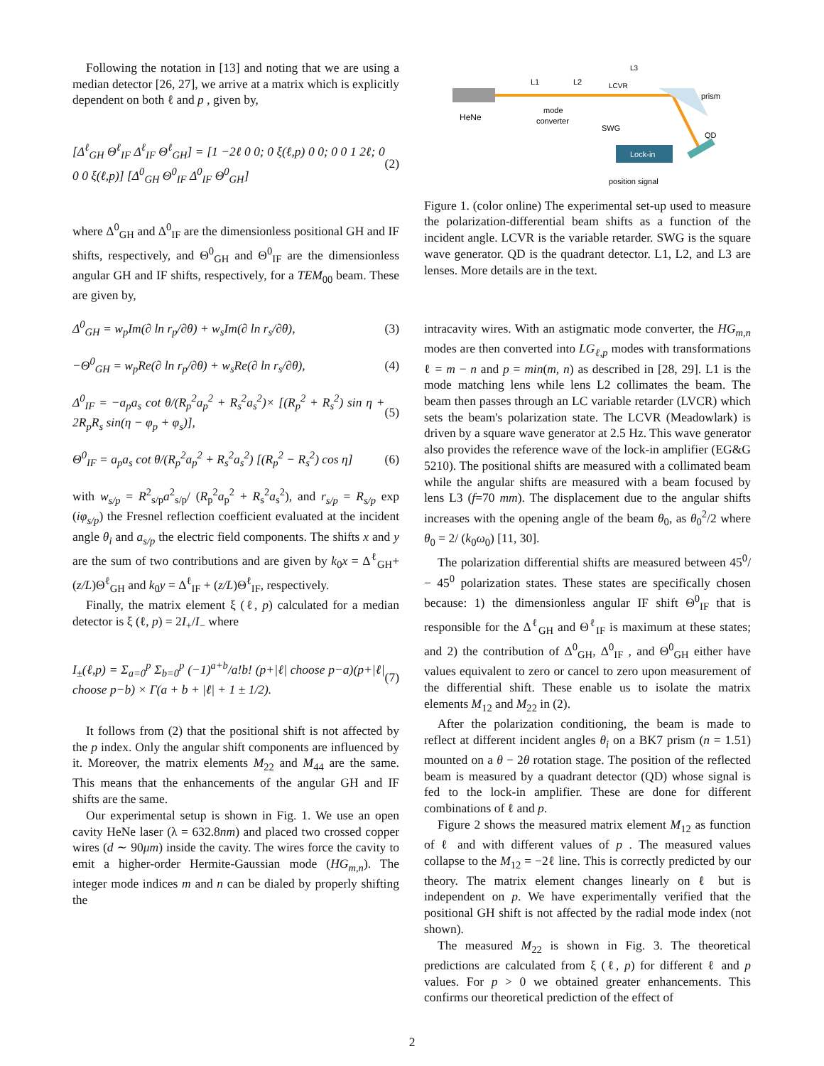Following the notation in [13] and noting that we are using a median detector [26, 27], we arrive at a matrix which is explicitly dependent on both ℓ and p , given by,
[Δ<sup>ℓ</sup><sub>GH</sub> Θ<sup>ℓ</sup><sub>IF</sub> Δ<sup>ℓ</sup><sub>IF</sub> Θ<sup>ℓ</sup><sub>GH</sub>] = [1 −2ℓ 0 0; 0 ξ(ℓ,p) 0 0; 0 0 1 2ℓ; 0 0 0 ξ(ℓ,p)] [Δ<sup>0</sup><sub>GH</sub> Θ<sup>0</sup><sub>IF</sub> Δ<sup>0</sup><sub>IF</sub> Θ<sup>0</sup><sub>GH</sub>] (2)
where Δ<sup>0</sup><sub>GH</sub> and Δ<sup>0</sup><sub>IF</sub> are the dimensionless positional GH and IF shifts, respectively, and Θ<sup>0</sup><sub>GH</sub> and Θ<sup>0</sup><sub>IF</sub> are the dimensionless angular GH and IF shifts, respectively, for a TEM<sub>00</sub> beam. These are given by,
Δ<sup>0</sup><sub>GH</sub> = w<sub>p</sub>Im(∂ ln r<sub>p</sub>/∂θ) + w<sub>s</sub>Im(∂ ln r<sub>s</sub>/∂θ), (3)
−Θ<sup>0</sup><sub>GH</sub> = w<sub>p</sub>Re(∂ ln r<sub>p</sub>/∂θ) + w<sub>s</sub>Re(∂ ln r<sub>s</sub>/∂θ), (4)
Δ<sup>0</sup><sub>IF</sub> = −a<sub>p</sub>a<sub>s</sub> cot θ/(R<sub>p</sub><sup>2</sup>a<sub>p</sub><sup>2</sup> + R<sub>s</sub><sup>2</sup>a<sub>s</sub><sup>2</sup>)× [(R<sub>p</sub><sup>2</sup> + R<sub>s</sub><sup>2</sup>) sin η + 2R<sub>p</sub>R<sub>s</sub> sin(η − φ<sub>p</sub> + φ<sub>s</sub>)], (5)
Θ<sup>0</sup><sub>IF</sub> = a<sub>p</sub>a<sub>s</sub> cot θ/(R<sub>p</sub><sup>2</sup>a<sub>p</sub><sup>2</sup> + R<sub>s</sub><sup>2</sup>a<sub>s</sub><sup>2</sup>) [(R<sub>p</sub><sup>2</sup> − R<sub>s</sub><sup>2</sup>) cos η] (6)
with w<sub>s/p</sub> = R<sup>2</sup><sub>s/p</sub>a<sup>2</sup><sub>s/p</sub>/ (R<sub>p</sub><sup>2</sup>a<sub>p</sub><sup>2</sup> + R<sub>s</sub><sup>2</sup>a<sub>s</sub><sup>2</sup>), and r<sub>s/p</sub> = R<sub>s/p</sub> exp (iφ<sub>s/p</sub>) the Fresnel reflection coefficient evaluated at the incident angle θ<sub>i</sub> and a<sub>s/p</sub> the electric field components. The shifts x and y are the sum of two contributions and are given by k<sub>0</sub>x = Δ<sup>ℓ</sup><sub>GH</sub>+(z/L)Θ<sup>ℓ</sup><sub>GH</sub> and k<sub>0</sub>y = Δ<sup>ℓ</sup><sub>IF</sub> + (z/L)Θ<sup>ℓ</sup><sub>IF</sub>, respectively.
Finally, the matrix element ξ (ℓ, p) calculated for a median detector is ξ (ℓ, p) = 2I<sub>+</sub>/I<sub>−</sub> where
I<sub>±</sub>(ℓ,p) = Σ<sub>a=0</sub><sup>p</sup> Σ<sub>b=0</sub><sup>p</sup> (−1)<sup>a+b</sup>/a!b! (p+|ℓ| choose p−a)(p+|ℓ| choose p−b) × Γ(a + b + |ℓ| + 1 ± 1/2). (7)
It follows from (2) that the positional shift is not affected by the p index. Only the angular shift components are influenced by it. Moreover, the matrix elements M<sub>22</sub> and M<sub>44</sub> are the same. This means that the enhancements of the angular GH and IF shifts are the same.
Our experimental setup is shown in Fig. 1. We use an open cavity HeNe laser (λ = 632.8nm) and placed two crossed copper wires (d ∼ 90μm) inside the cavity. The wires force the cavity to emit a higher-order Hermite-Gaussian mode (HG<sub>m,n</sub>). The integer mode indices m and n can be dialed by properly shifting the
HeNe
L1
L2
LCVR
L3
prism
QD
mode
converter
SWG
Lock-in
position signal
Figure 1. (color online) The experimental set-up used to measure the polarization-differential beam shifts as a function of the incident angle. LCVR is the variable retarder. SWG is the square wave generator. QD is the quadrant detector. L1, L2, and L3 are lenses. More details are in the text.
intracavity wires. With an astigmatic mode converter, the HG<sub>m,n</sub> modes are then converted into LG<sub>ℓ,p</sub> modes with transformations ℓ = m − n and p = min(m, n) as described in [28, 29]. L1 is the mode matching lens while lens L2 collimates the beam. The beam then passes through an LC variable retarder (LVCR) which sets the beam's polarization state. The LCVR (Meadowlark) is driven by a square wave generator at 2.5 Hz. This wave generator also provides the reference wave of the lock-in amplifier (EG&G 5210). The positional shifts are measured with a collimated beam while the angular shifts are measured with a beam focused by lens L3 (f=70 mm). The displacement due to the angular shifts increases with the opening angle of the beam θ<sub>0</sub>, as θ<sub>0</sub><sup>2</sup>/2 where θ<sub>0</sub> = 2/ (k<sub>0</sub>ω<sub>0</sub>) [11, 30].
The polarization differential shifts are measured between 45<sup>0</sup>/ − 45<sup>0</sup> polarization states. These states are specifically chosen because: 1) the dimensionless angular IF shift Θ<sup>0</sup><sub>IF</sub> that is responsible for the Δ<sup>ℓ</sup><sub>GH</sub> and Θ<sup>ℓ</sup><sub>IF</sub> is maximum at these states; and 2) the contribution of Δ<sup>0</sup><sub>GH</sub>, Δ<sup>0</sup><sub>IF</sub> , and Θ<sup>0</sup><sub>GH</sub> either have values equivalent to zero or cancel to zero upon measurement of the differential shift. These enable us to isolate the matrix elements M<sub>12</sub> and M<sub>22</sub> in (2).
After the polarization conditioning, the beam is made to reflect at different incident angles θ<sub>i</sub> on a BK7 prism (n = 1.51) mounted on a θ − 2θ rotation stage. The position of the reflected beam is measured by a quadrant detector (QD) whose signal is fed to the lock-in amplifier. These are done for different combinations of ℓ and p.
Figure 2 shows the measured matrix element M<sub>12</sub> as function of ℓ and with different values of p . The measured values collapse to the M<sub>12</sub> = −2ℓ line. This is correctly predicted by our theory. The matrix element changes linearly on ℓ but is independent on p. We have experimentally verified that the positional GH shift is not affected by the radial mode index (not shown).
The measured M<sub>22</sub> is shown in Fig. 3. The theoretical predictions are calculated from ξ (ℓ, p) for different ℓ and p values. For p > 0 we obtained greater enhancements. This confirms our theoretical prediction of the effect of
2